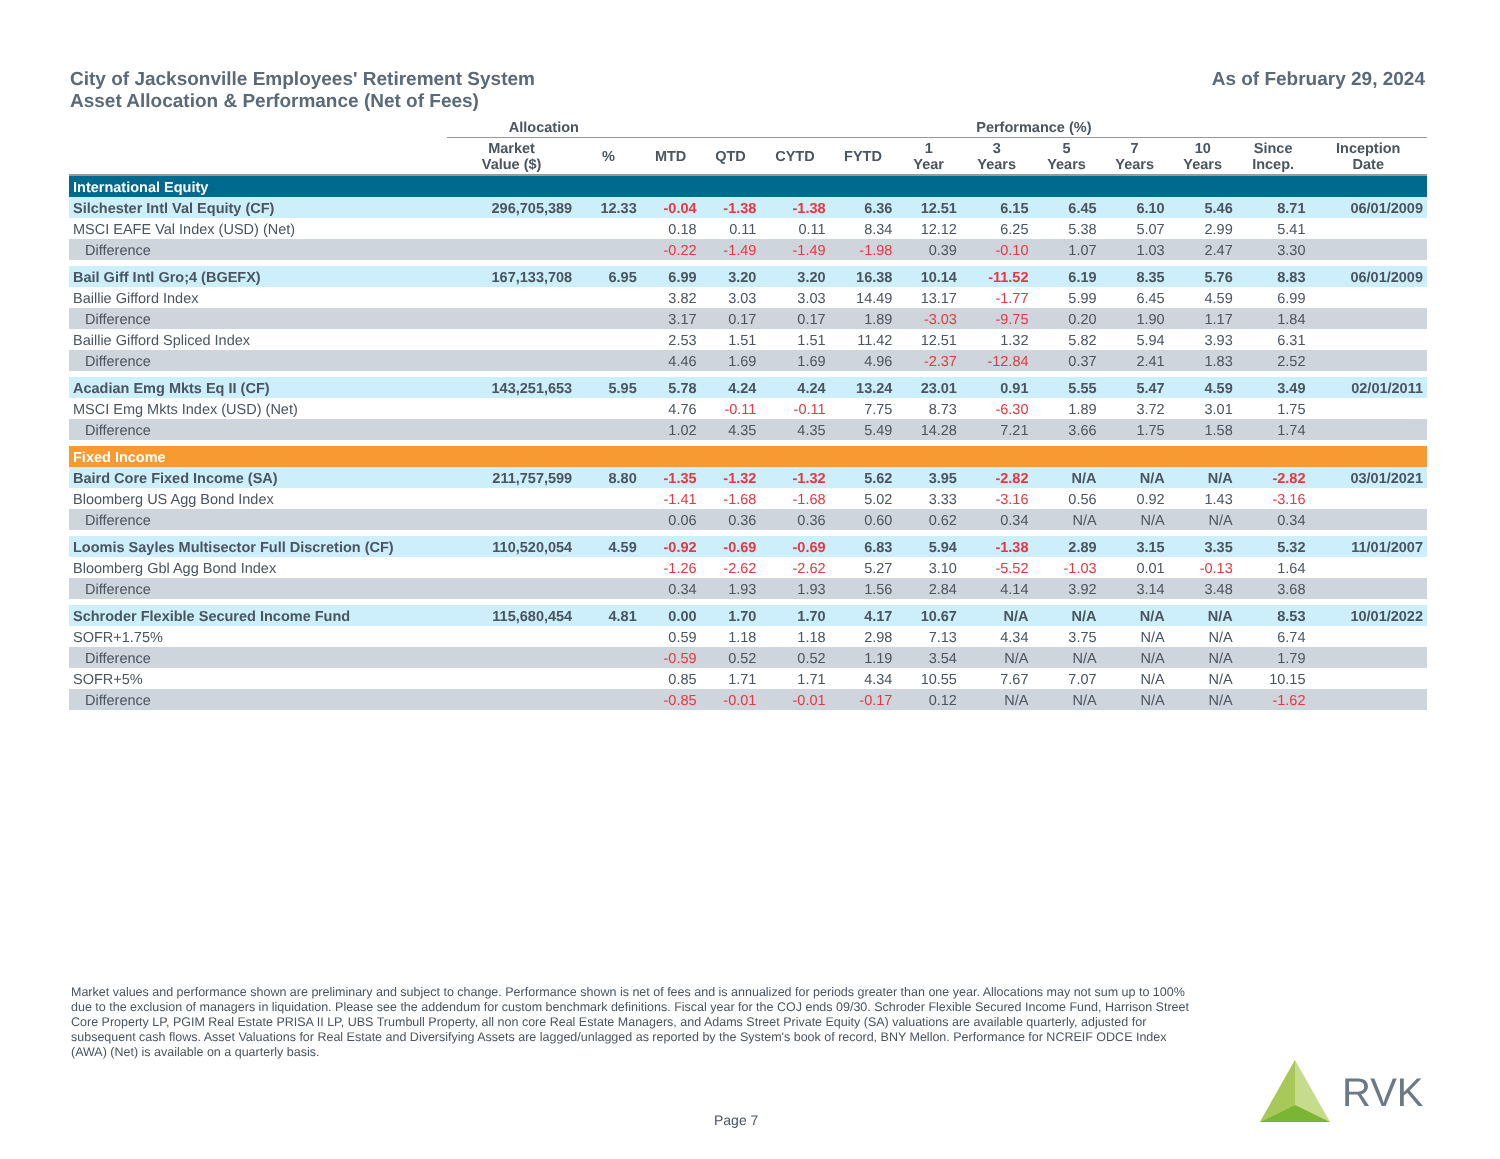City of Jacksonville Employees' Retirement System
Asset Allocation & Performance (Net of Fees)
As of February 29, 2024
| | Allocation | | Performance (%) | | | | | | | | | | |
| --- | --- | --- | --- | --- | --- | --- | --- | --- | --- | --- | --- | --- | --- |
| | Market Value ($) | % | MTD | QTD | CYTD | FYTD | 1 Year | 3 Years | 5 Years | 7 Years | 10 Years | Since Incep. | Inception Date |
| International Equity | | | | | | | | | | | | | |
| Silchester Intl Val Equity (CF) | 296,705,389 | 12.33 | -0.04 | -1.38 | -1.38 | 6.36 | 12.51 | 6.15 | 6.45 | 6.10 | 5.46 | 8.71 | 06/01/2009 |
| MSCI EAFE Val Index (USD) (Net) | | | 0.18 | 0.11 | 0.11 | 8.34 | 12.12 | 6.25 | 5.38 | 5.07 | 2.99 | 5.41 | |
| Difference | | | -0.22 | -1.49 | -1.49 | -1.98 | 0.39 | -0.10 | 1.07 | 1.03 | 2.47 | 3.30 | |
| Bail Giff Intl Gro;4 (BGEFX) | 167,133,708 | 6.95 | 6.99 | 3.20 | 3.20 | 16.38 | 10.14 | -11.52 | 6.19 | 8.35 | 5.76 | 8.83 | 06/01/2009 |
| Baillie Gifford Index | | | 3.82 | 3.03 | 3.03 | 14.49 | 13.17 | -1.77 | 5.99 | 6.45 | 4.59 | 6.99 | |
| Difference | | | 3.17 | 0.17 | 0.17 | 1.89 | -3.03 | -9.75 | 0.20 | 1.90 | 1.17 | 1.84 | |
| Baillie Gifford Spliced Index | | | 2.53 | 1.51 | 1.51 | 11.42 | 12.51 | 1.32 | 5.82 | 5.94 | 3.93 | 6.31 | |
| Difference | | | 4.46 | 1.69 | 1.69 | 4.96 | -2.37 | -12.84 | 0.37 | 2.41 | 1.83 | 2.52 | |
| Acadian Emg Mkts Eq II (CF) | 143,251,653 | 5.95 | 5.78 | 4.24 | 4.24 | 13.24 | 23.01 | 0.91 | 5.55 | 5.47 | 4.59 | 3.49 | 02/01/2011 |
| MSCI Emg Mkts Index (USD) (Net) | | | 4.76 | -0.11 | -0.11 | 7.75 | 8.73 | -6.30 | 1.89 | 3.72 | 3.01 | 1.75 | |
| Difference | | | 1.02 | 4.35 | 4.35 | 5.49 | 14.28 | 7.21 | 3.66 | 1.75 | 1.58 | 1.74 | |
| Fixed Income | | | | | | | | | | | | | |
| Baird Core Fixed Income (SA) | 211,757,599 | 8.80 | -1.35 | -1.32 | -1.32 | 5.62 | 3.95 | -2.82 | N/A | N/A | N/A | -2.82 | 03/01/2021 |
| Bloomberg US Agg Bond Index | | | -1.41 | -1.68 | -1.68 | 5.02 | 3.33 | -3.16 | 0.56 | 0.92 | 1.43 | -3.16 | |
| Difference | | | 0.06 | 0.36 | 0.36 | 0.60 | 0.62 | 0.34 | N/A | N/A | N/A | 0.34 | |
| Loomis Sayles Multisector Full Discretion (CF) | 110,520,054 | 4.59 | -0.92 | -0.69 | -0.69 | 6.83 | 5.94 | -1.38 | 2.89 | 3.15 | 3.35 | 5.32 | 11/01/2007 |
| Bloomberg Gbl Agg Bond Index | | | -1.26 | -2.62 | -2.62 | 5.27 | 3.10 | -5.52 | -1.03 | 0.01 | -0.13 | 1.64 | |
| Difference | | | 0.34 | 1.93 | 1.93 | 1.56 | 2.84 | 4.14 | 3.92 | 3.14 | 3.48 | 3.68 | |
| Schroder Flexible Secured Income Fund | 115,680,454 | 4.81 | 0.00 | 1.70 | 1.70 | 4.17 | 10.67 | N/A | N/A | N/A | N/A | 8.53 | 10/01/2022 |
| SOFR+1.75% | | | 0.59 | 1.18 | 1.18 | 2.98 | 7.13 | 4.34 | 3.75 | N/A | N/A | 6.74 | |
| Difference | | | -0.59 | 0.52 | 0.52 | 1.19 | 3.54 | N/A | N/A | N/A | N/A | 1.79 | |
| SOFR+5% | | | 0.85 | 1.71 | 1.71 | 4.34 | 10.55 | 7.67 | 7.07 | N/A | N/A | 10.15 | |
| Difference | | | -0.85 | -0.01 | -0.01 | -0.17 | 0.12 | N/A | N/A | N/A | N/A | -1.62 | |
Market values and performance shown are preliminary and subject to change. Performance shown is net of fees and is annualized for periods greater than one year. Allocations may not sum up to 100% due to the exclusion of managers in liquidation. Please see the addendum for custom benchmark definitions. Fiscal year for the COJ ends 09/30. Schroder Flexible Secured Income Fund, Harrison Street Core Property LP, PGIM Real Estate PRISA II LP, UBS Trumbull Property, all non core Real Estate Managers, and Adams Street Private Equity (SA) valuations are available quarterly, adjusted for subsequent cash flows. Asset Valuations for Real Estate and Diversifying Assets are lagged/unlagged as reported by the System's book of record, BNY Mellon. Performance for NCREIF ODCE Index (AWA) (Net) is available on a quarterly basis.
Page 7
RVK